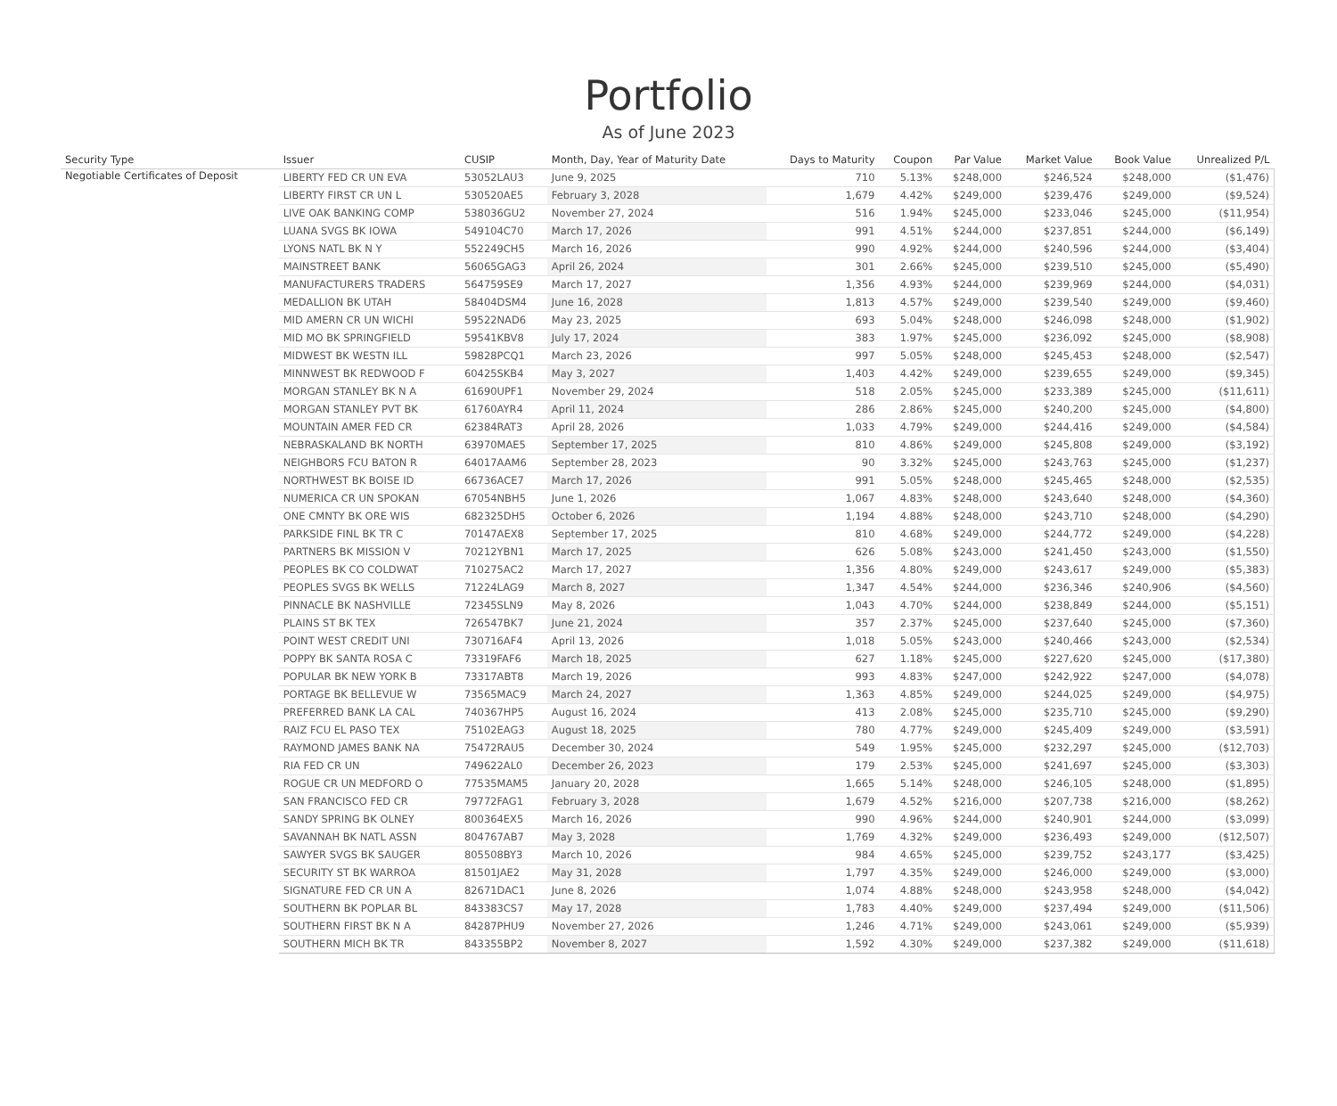Portfolio
As of June 2023
| Security Type | Issuer | CUSIP | Month, Day, Year of Maturity Date | Days to Maturity | Coupon | Par Value | Market Value | Book Value | Unrealized P/L |
| --- | --- | --- | --- | --- | --- | --- | --- | --- | --- |
| Negotiable Certificates of Deposit | LIBERTY FED CR UN EVA | 53052LAU3 | June 9, 2025 | 710 | 5.13% | $248,000 | $246,524 | $248,000 | ($1,476) |
| | LIBERTY FIRST CR UN L | 530520AE5 | February 3, 2028 | 1,679 | 4.42% | $249,000 | $239,476 | $249,000 | ($9,524) |
| | LIVE OAK BANKING COMP | 538036GU2 | November 27, 2024 | 516 | 1.94% | $245,000 | $233,046 | $245,000 | ($11,954) |
| | LUANA SVGS BK IOWA | 549104C70 | March 17, 2026 | 991 | 4.51% | $244,000 | $237,851 | $244,000 | ($6,149) |
| | LYONS NATL BK N Y | 552249CH5 | March 16, 2026 | 990 | 4.92% | $244,000 | $240,596 | $244,000 | ($3,404) |
| | MAINSTREET BANK | 56065GAG3 | April 26, 2024 | 301 | 2.66% | $245,000 | $239,510 | $245,000 | ($5,490) |
| | MANUFACTURERS TRADERS | 564759SE9 | March 17, 2027 | 1,356 | 4.93% | $244,000 | $239,969 | $244,000 | ($4,031) |
| | MEDALLION BK UTAH | 58404DSM4 | June 16, 2028 | 1,813 | 4.57% | $249,000 | $239,540 | $249,000 | ($9,460) |
| | MID AMERN CR UN WICHI | 59522NAD6 | May 23, 2025 | 693 | 5.04% | $248,000 | $246,098 | $248,000 | ($1,902) |
| | MID MO BK SPRINGFIELD | 59541KBV8 | July 17, 2024 | 383 | 1.97% | $245,000 | $236,092 | $245,000 | ($8,908) |
| | MIDWEST BK WESTN ILL | 59828PCQ1 | March 23, 2026 | 997 | 5.05% | $248,000 | $245,453 | $248,000 | ($2,547) |
| | MINNWEST BK REDWOOD F | 60425SKB4 | May 3, 2027 | 1,403 | 4.42% | $249,000 | $239,655 | $249,000 | ($9,345) |
| | MORGAN STANLEY BK N A | 61690UPF1 | November 29, 2024 | 518 | 2.05% | $245,000 | $233,389 | $245,000 | ($11,611) |
| | MORGAN STANLEY PVT BK | 61760AYR4 | April 11, 2024 | 286 | 2.86% | $245,000 | $240,200 | $245,000 | ($4,800) |
| | MOUNTAIN AMER FED CR | 62384RAT3 | April 28, 2026 | 1,033 | 4.79% | $249,000 | $244,416 | $249,000 | ($4,584) |
| | NEBRASKALAND BK NORTH | 63970MAE5 | September 17, 2025 | 810 | 4.86% | $249,000 | $245,808 | $249,000 | ($3,192) |
| | NEIGHBORS FCU BATON R | 64017AAM6 | September 28, 2023 | 90 | 3.32% | $245,000 | $243,763 | $245,000 | ($1,237) |
| | NORTHWEST BK BOISE ID | 66736ACE7 | March 17, 2026 | 991 | 5.05% | $248,000 | $245,465 | $248,000 | ($2,535) |
| | NUMERICA CR UN SPOKAN | 67054NBH5 | June 1, 2026 | 1,067 | 4.83% | $248,000 | $243,640 | $248,000 | ($4,360) |
| | ONE CMNTY BK ORE WIS | 682325DH5 | October 6, 2026 | 1,194 | 4.88% | $248,000 | $243,710 | $248,000 | ($4,290) |
| | PARKSIDE FINL BK TR C | 70147AEX8 | September 17, 2025 | 810 | 4.68% | $249,000 | $244,772 | $249,000 | ($4,228) |
| | PARTNERS BK MISSION V | 70212YBN1 | March 17, 2025 | 626 | 5.08% | $243,000 | $241,450 | $243,000 | ($1,550) |
| | PEOPLES BK CO COLDWAT | 710275AC2 | March 17, 2027 | 1,356 | 4.80% | $249,000 | $243,617 | $249,000 | ($5,383) |
| | PEOPLES SVGS BK WELLS | 71224LAG9 | March 8, 2027 | 1,347 | 4.54% | $244,000 | $236,346 | $240,906 | ($4,560) |
| | PINNACLE BK NASHVILLE | 72345SLN9 | May 8, 2026 | 1,043 | 4.70% | $244,000 | $238,849 | $244,000 | ($5,151) |
| | PLAINS ST BK TEX | 726547BK7 | June 21, 2024 | 357 | 2.37% | $245,000 | $237,640 | $245,000 | ($7,360) |
| | POINT WEST CREDIT UNI | 730716AF4 | April 13, 2026 | 1,018 | 5.05% | $243,000 | $240,466 | $243,000 | ($2,534) |
| | POPPY BK SANTA ROSA C | 73319FAF6 | March 18, 2025 | 627 | 1.18% | $245,000 | $227,620 | $245,000 | ($17,380) |
| | POPULAR BK NEW YORK B | 73317ABT8 | March 19, 2026 | 993 | 4.83% | $247,000 | $242,922 | $247,000 | ($4,078) |
| | PORTAGE BK BELLEVUE W | 73565MAC9 | March 24, 2027 | 1,363 | 4.85% | $249,000 | $244,025 | $249,000 | ($4,975) |
| | PREFERRED BANK LA CAL | 740367HP5 | August 16, 2024 | 413 | 2.08% | $245,000 | $235,710 | $245,000 | ($9,290) |
| | RAIZ FCU EL PASO TEX | 75102EAG3 | August 18, 2025 | 780 | 4.77% | $249,000 | $245,409 | $249,000 | ($3,591) |
| | RAYMOND JAMES BANK NA | 75472RAU5 | December 30, 2024 | 549 | 1.95% | $245,000 | $232,297 | $245,000 | ($12,703) |
| | RIA FED CR UN | 749622AL0 | December 26, 2023 | 179 | 2.53% | $245,000 | $241,697 | $245,000 | ($3,303) |
| | ROGUE CR UN MEDFORD O | 77535MAM5 | January 20, 2028 | 1,665 | 5.14% | $248,000 | $246,105 | $248,000 | ($1,895) |
| | SAN FRANCISCO FED CR | 79772FAG1 | February 3, 2028 | 1,679 | 4.52% | $216,000 | $207,738 | $216,000 | ($8,262) |
| | SANDY SPRING BK OLNEY | 800364EX5 | March 16, 2026 | 990 | 4.96% | $244,000 | $240,901 | $244,000 | ($3,099) |
| | SAVANNAH BK NATL ASSN | 804767AB7 | May 3, 2028 | 1,769 | 4.32% | $249,000 | $236,493 | $249,000 | ($12,507) |
| | SAWYER SVGS BK SAUGER | 805508BY3 | March 10, 2026 | 984 | 4.65% | $245,000 | $239,752 | $243,177 | ($3,425) |
| | SECURITY ST BK WARROA | 81501JAE2 | May 31, 2028 | 1,797 | 4.35% | $249,000 | $246,000 | $249,000 | ($3,000) |
| | SIGNATURE FED CR UN A | 82671DAC1 | June 8, 2026 | 1,074 | 4.88% | $248,000 | $243,958 | $248,000 | ($4,042) |
| | SOUTHERN BK POPLAR BL | 843383CS7 | May 17, 2028 | 1,783 | 4.40% | $249,000 | $237,494 | $249,000 | ($11,506) |
| | SOUTHERN FIRST BK N A | 84287PHU9 | November 27, 2026 | 1,246 | 4.71% | $249,000 | $243,061 | $249,000 | ($5,939) |
| | SOUTHERN MICH BK TR | 843355BP2 | November 8, 2027 | 1,592 | 4.30% | $249,000 | $237,382 | $249,000 | ($11,618) |